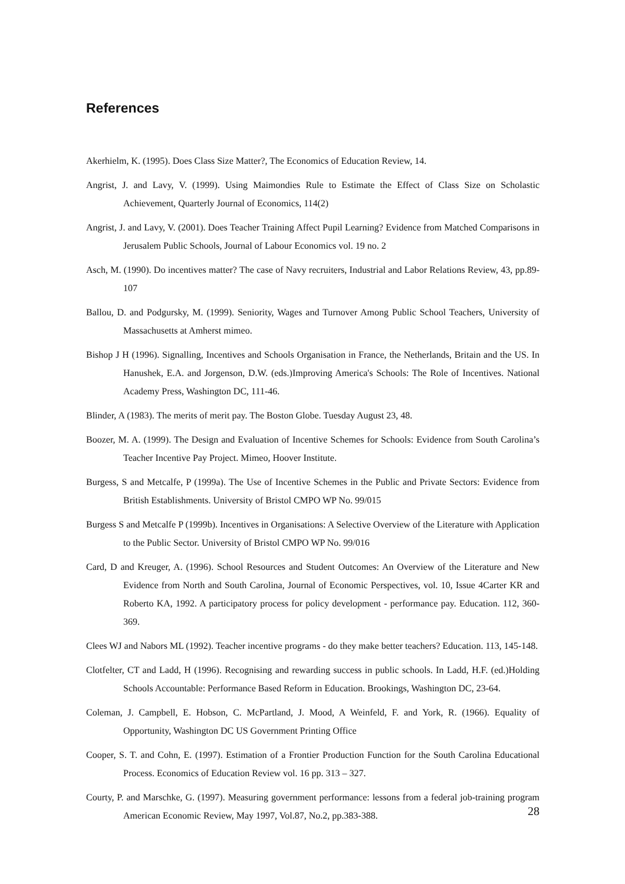References
Akerhielm, K. (1995). Does Class Size Matter?, The Economics of Education Review, 14.
Angrist, J. and Lavy, V. (1999). Using Maimondies Rule to Estimate the Effect of Class Size on Scholastic Achievement, Quarterly Journal of Economics, 114(2)
Angrist, J. and Lavy, V. (2001). Does Teacher Training Affect Pupil Learning? Evidence from Matched Comparisons in Jerusalem Public Schools, Journal of Labour Economics vol. 19 no. 2
Asch, M. (1990). Do incentives matter? The case of Navy recruiters, Industrial and Labor Relations Review, 43, pp.89-107
Ballou, D. and Podgursky, M. (1999). Seniority, Wages and Turnover Among Public School Teachers, University of Massachusetts at Amherst mimeo.
Bishop J H (1996). Signalling, Incentives and Schools Organisation in France, the Netherlands, Britain and the US. In Hanushek, E.A. and Jorgenson, D.W. (eds.)Improving America's Schools: The Role of Incentives. National Academy Press, Washington DC, 111-46.
Blinder, A (1983). The merits of merit pay. The Boston Globe. Tuesday August 23, 48.
Boozer, M. A. (1999). The Design and Evaluation of Incentive Schemes for Schools: Evidence from South Carolina’s Teacher Incentive Pay Project. Mimeo, Hoover Institute.
Burgess, S and Metcalfe, P (1999a). The Use of Incentive Schemes in the Public and Private Sectors: Evidence from British Establishments. University of Bristol CMPO WP No. 99/015
Burgess S and Metcalfe P (1999b). Incentives in Organisations: A Selective Overview of the Literature with Application to the Public Sector. University of Bristol CMPO WP No. 99/016
Card, D and Kreuger, A. (1996). School Resources and Student Outcomes: An Overview of the Literature and New Evidence from North and South Carolina, Journal of Economic Perspectives, vol. 10, Issue 4Carter KR and Roberto KA, 1992. A participatory process for policy development - performance pay. Education. 112, 360-369.
Clees WJ and Nabors ML (1992). Teacher incentive programs - do they make better teachers? Education. 113, 145-148.
Clotfelter, CT and Ladd, H (1996). Recognising and rewarding success in public schools. In Ladd, H.F. (ed.)Holding Schools Accountable: Performance Based Reform in Education. Brookings, Washington DC, 23-64.
Coleman, J. Campbell, E. Hobson, C. McPartland, J. Mood, A Weinfeld, F. and York, R. (1966). Equality of Opportunity, Washington DC US Government Printing Office
Cooper, S. T. and Cohn, E. (1997). Estimation of a Frontier Production Function for the South Carolina Educational Process. Economics of Education Review vol. 16 pp. 313 – 327.
Courty, P. and Marschke, G. (1997). Measuring government performance: lessons from a federal job-training program American Economic Review, May 1997, Vol.87, No.2, pp.383-388.
28